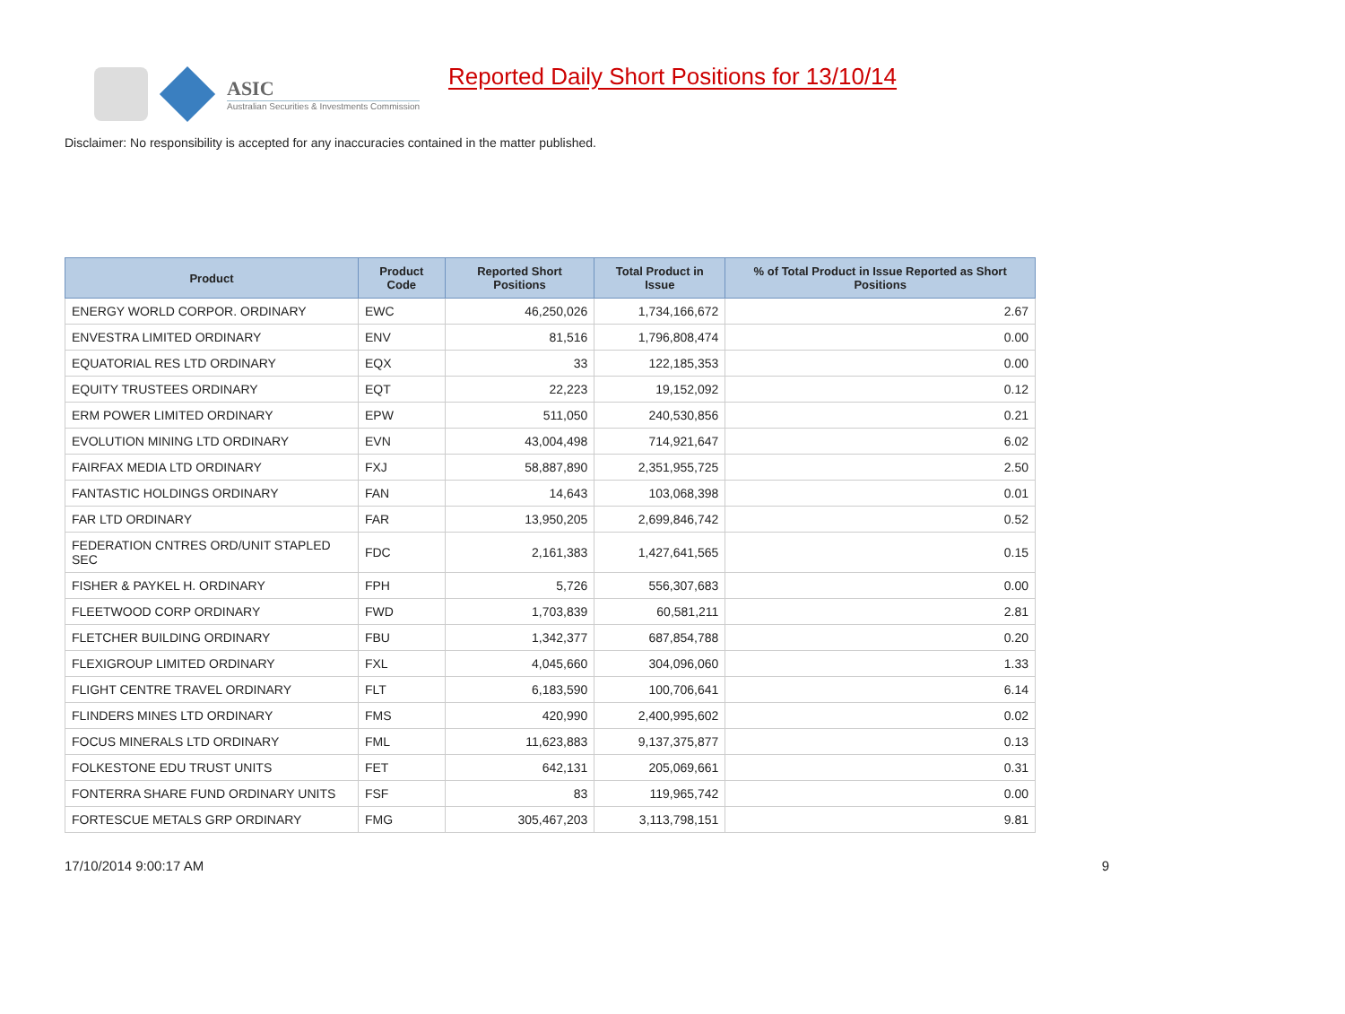ASIC
Australian Securities & Investments Commission
Reported Daily Short Positions for 13/10/14
Disclaimer: No responsibility is accepted for any inaccuracies contained in the matter published.
| Product | Product Code | Reported Short Positions | Total Product in Issue | % of Total Product in Issue Reported as Short Positions |
| --- | --- | --- | --- | --- |
| ENERGY WORLD CORPOR. ORDINARY | EWC | 46,250,026 | 1,734,166,672 | 2.67 |
| ENVESTRA LIMITED ORDINARY | ENV | 81,516 | 1,796,808,474 | 0.00 |
| EQUATORIAL RES LTD ORDINARY | EQX | 33 | 122,185,353 | 0.00 |
| EQUITY TRUSTEES ORDINARY | EQT | 22,223 | 19,152,092 | 0.12 |
| ERM POWER LIMITED ORDINARY | EPW | 511,050 | 240,530,856 | 0.21 |
| EVOLUTION MINING LTD ORDINARY | EVN | 43,004,498 | 714,921,647 | 6.02 |
| FAIRFAX MEDIA LTD ORDINARY | FXJ | 58,887,890 | 2,351,955,725 | 2.50 |
| FANTASTIC HOLDINGS ORDINARY | FAN | 14,643 | 103,068,398 | 0.01 |
| FAR LTD ORDINARY | FAR | 13,950,205 | 2,699,846,742 | 0.52 |
| FEDERATION CNTRES ORD/UNIT STAPLED SEC | FDC | 2,161,383 | 1,427,641,565 | 0.15 |
| FISHER & PAYKEL H. ORDINARY | FPH | 5,726 | 556,307,683 | 0.00 |
| FLEETWOOD CORP ORDINARY | FWD | 1,703,839 | 60,581,211 | 2.81 |
| FLETCHER BUILDING ORDINARY | FBU | 1,342,377 | 687,854,788 | 0.20 |
| FLEXIGROUP LIMITED ORDINARY | FXL | 4,045,660 | 304,096,060 | 1.33 |
| FLIGHT CENTRE TRAVEL ORDINARY | FLT | 6,183,590 | 100,706,641 | 6.14 |
| FLINDERS MINES LTD ORDINARY | FMS | 420,990 | 2,400,995,602 | 0.02 |
| FOCUS MINERALS LTD ORDINARY | FML | 11,623,883 | 9,137,375,877 | 0.13 |
| FOLKESTONE EDU TRUST UNITS | FET | 642,131 | 205,069,661 | 0.31 |
| FONTERRA SHARE FUND ORDINARY UNITS | FSF | 83 | 119,965,742 | 0.00 |
| FORTESCUE METALS GRP ORDINARY | FMG | 305,467,203 | 3,113,798,151 | 9.81 |
17/10/2014 9:00:17 AM 9